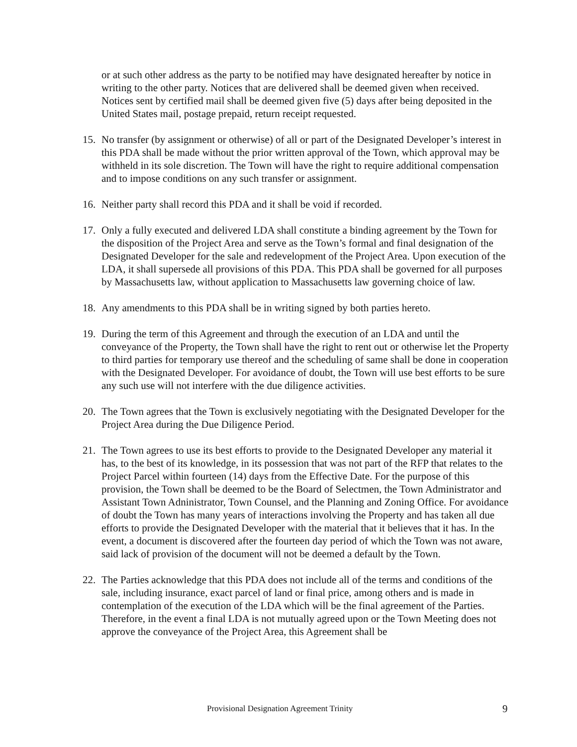or at such other address as the party to be notified may have designated hereafter by notice in writing to the other party. Notices that are delivered shall be deemed given when received. Notices sent by certified mail shall be deemed given five (5) days after being deposited in the United States mail, postage prepaid, return receipt requested.
15. No transfer (by assignment or otherwise) of all or part of the Designated Developer’s interest in this PDA shall be made without the prior written approval of the Town, which approval may be withheld in its sole discretion. The Town will have the right to require additional compensation and to impose conditions on any such transfer or assignment.
16. Neither party shall record this PDA and it shall be void if recorded.
17. Only a fully executed and delivered LDA shall constitute a binding agreement by the Town for the disposition of the Project Area and serve as the Town’s formal and final designation of the Designated Developer for the sale and redevelopment of the Project Area. Upon execution of the LDA, it shall supersede all provisions of this PDA. This PDA shall be governed for all purposes by Massachusetts law, without application to Massachusetts law governing choice of law.
18. Any amendments to this PDA shall be in writing signed by both parties hereto.
19. During the term of this Agreement and through the execution of an LDA and until the conveyance of the Property, the Town shall have the right to rent out or otherwise let the Property to third parties for temporary use thereof and the scheduling of same shall be done in cooperation with the Designated Developer. For avoidance of doubt, the Town will use best efforts to be sure any such use will not interfere with the due diligence activities.
20. The Town agrees that the Town is exclusively negotiating with the Designated Developer for the Project Area during the Due Diligence Period.
21. The Town agrees to use its best efforts to provide to the Designated Developer any material it has, to the best of its knowledge, in its possession that was not part of the RFP that relates to the Project Parcel within fourteen (14) days from the Effective Date. For the purpose of this provision, the Town shall be deemed to be the Board of Selectmen, the Town Administrator and Assistant Town Adninistrator, Town Counsel, and the Planning and Zoning Office. For avoidance of doubt the Town has many years of interactions involving the Property and has taken all due efforts to provide the Designated Developer with the material that it believes that it has. In the event, a document is discovered after the fourteen day period of which the Town was not aware, said lack of provision of the document will not be deemed a default by the Town.
22. The Parties acknowledge that this PDA does not include all of the terms and conditions of the sale, including insurance, exact parcel of land or final price, among others and is made in contemplation of the execution of the LDA which will be the final agreement of the Parties. Therefore, in the event a final LDA is not mutually agreed upon or the Town Meeting does not approve the conveyance of the Project Area, this Agreement shall be
Provisional Designation Agreement Trinity 9